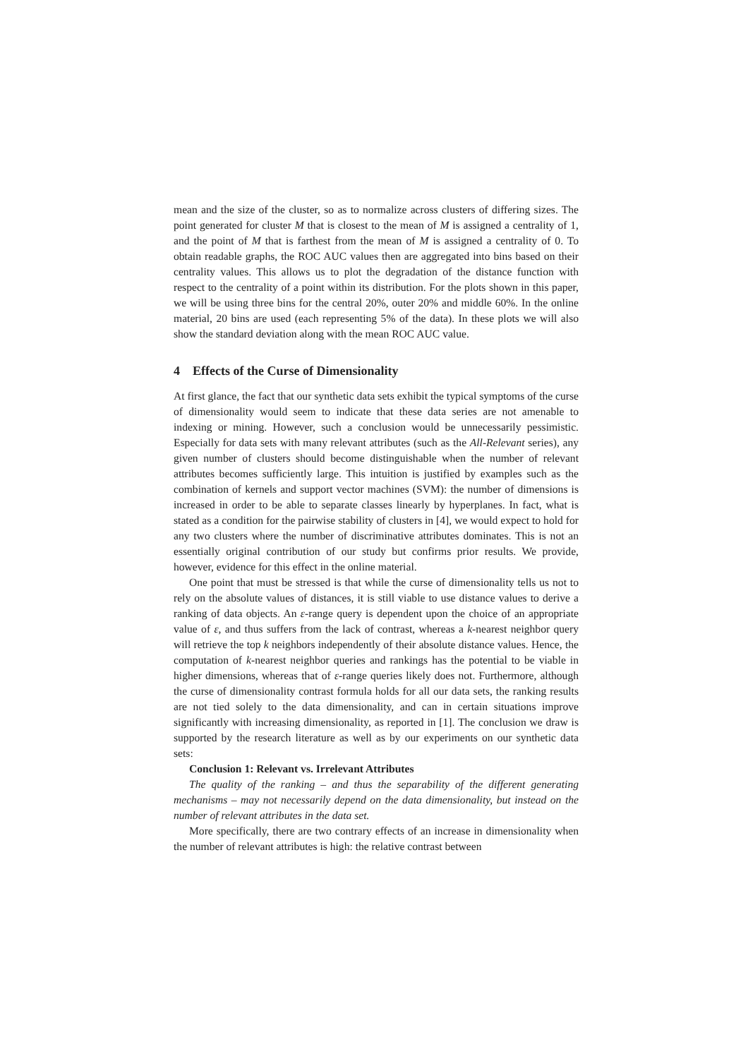mean and the size of the cluster, so as to normalize across clusters of differing sizes. The point generated for cluster M that is closest to the mean of M is assigned a centrality of 1, and the point of M that is farthest from the mean of M is assigned a centrality of 0. To obtain readable graphs, the ROC AUC values then are aggregated into bins based on their centrality values. This allows us to plot the degradation of the distance function with respect to the centrality of a point within its distribution. For the plots shown in this paper, we will be using three bins for the central 20%, outer 20% and middle 60%. In the online material, 20 bins are used (each representing 5% of the data). In these plots we will also show the standard deviation along with the mean ROC AUC value.
4 Effects of the Curse of Dimensionality
At first glance, the fact that our synthetic data sets exhibit the typical symptoms of the curse of dimensionality would seem to indicate that these data series are not amenable to indexing or mining. However, such a conclusion would be unnecessarily pessimistic. Especially for data sets with many relevant attributes (such as the All-Relevant series), any given number of clusters should become distinguishable when the number of relevant attributes becomes sufficiently large. This intuition is justified by examples such as the combination of kernels and support vector machines (SVM): the number of dimensions is increased in order to be able to separate classes linearly by hyperplanes. In fact, what is stated as a condition for the pairwise stability of clusters in [4], we would expect to hold for any two clusters where the number of discriminative attributes dominates. This is not an essentially original contribution of our study but confirms prior results. We provide, however, evidence for this effect in the online material.
One point that must be stressed is that while the curse of dimensionality tells us not to rely on the absolute values of distances, it is still viable to use distance values to derive a ranking of data objects. An ε-range query is dependent upon the choice of an appropriate value of ε, and thus suffers from the lack of contrast, whereas a k-nearest neighbor query will retrieve the top k neighbors independently of their absolute distance values. Hence, the computation of k-nearest neighbor queries and rankings has the potential to be viable in higher dimensions, whereas that of ε-range queries likely does not. Furthermore, although the curse of dimensionality contrast formula holds for all our data sets, the ranking results are not tied solely to the data dimensionality, and can in certain situations improve significantly with increasing dimensionality, as reported in [1]. The conclusion we draw is supported by the research literature as well as by our experiments on our synthetic data sets:
Conclusion 1: Relevant vs. Irrelevant Attributes
The quality of the ranking – and thus the separability of the different generating mechanisms – may not necessarily depend on the data dimensionality, but instead on the number of relevant attributes in the data set.
More specifically, there are two contrary effects of an increase in dimensionality when the number of relevant attributes is high: the relative contrast between